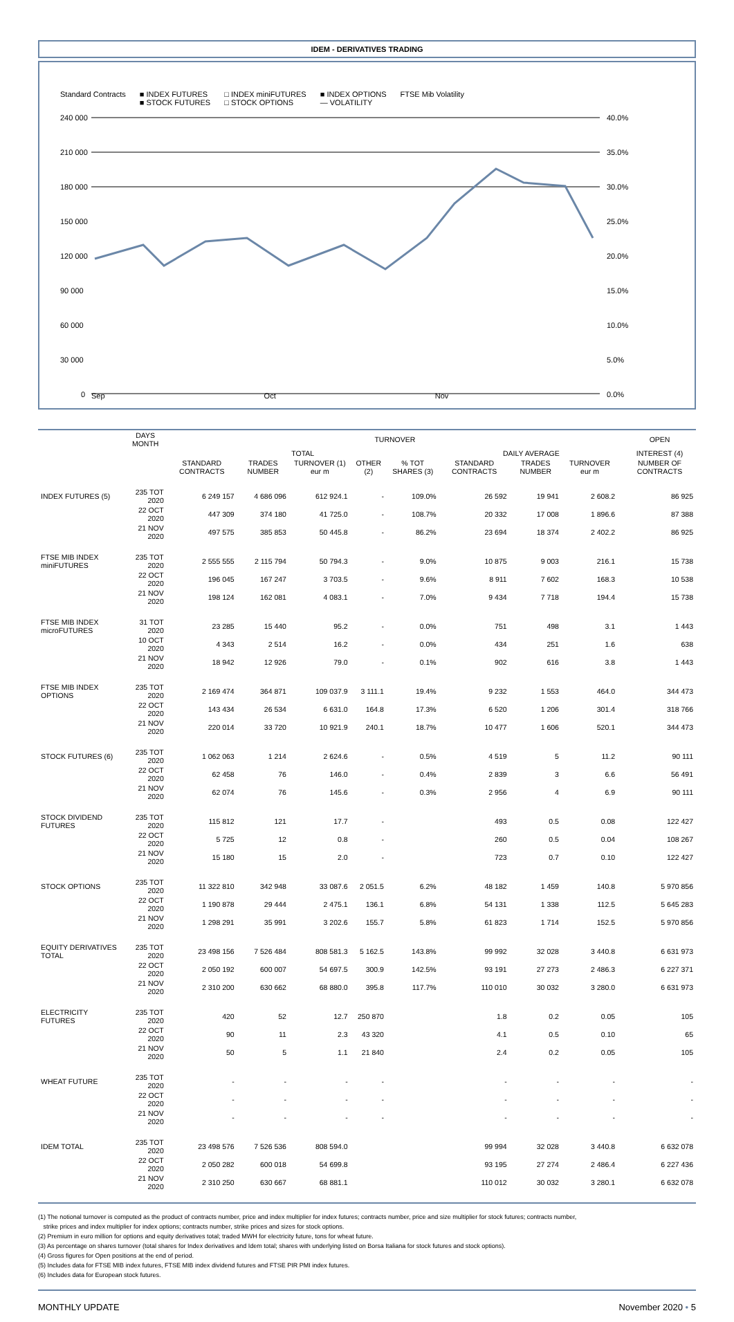IDEM - DERIVATIVES TRADING
Standard Contracts ■ INDEX FUTURES
■ STOCK FUTURES □ INDEX miniFUTURES
□ STOCK OPTIONS ■ INDEX OPTIONS
— VOLATILITY FTSE Mib Volatility
240 000
210 000
180 000
150 000
120 000
90 000
60 000
30 000
0
40.0%
35.0%
30.0%
25.0%
20.0%
15.0%
10.0%
5.0%
0.0%
Sep Oct Nov
| | DAYS MONTH | TURNOVER | | | | | | | | | OPEN |
| --- | --- | --- | --- | --- | --- | --- | --- | --- | --- | --- | --- |
| | | TOTAL | | | | | DAILY AVERAGE | | | | INTEREST (4) |
| | | STANDARD CONTRACTS | TRADES NUMBER | TURNOVER (1) eur m | OTHER (2) | % TOT SHARES (3) | STANDARD CONTRACTS | TRADES NUMBER | TURNOVER eur m | | NUMBER OF CONTRACTS |
| INDEX FUTURES (5) | 235 TOT 2020 | 6 249 157 | 4 686 096 | 612 924.1 | - | 109.0% | 26 592 | 19 941 | 2 608.2 | | 86 925 |
| | 22 OCT 2020 | 447 309 | 374 180 | 41 725.0 | - | 108.7% | 20 332 | 17 008 | 1 896.6 | | 87 388 |
| | 21 NOV 2020 | 497 575 | 385 853 | 50 445.8 | - | 86.2% | 23 694 | 18 374 | 2 402.2 | | 86 925 |
| FTSE MIB INDEX miniFUTURES | 235 TOT 2020 | 2 555 555 | 2 115 794 | 50 794.3 | - | 9.0% | 10 875 | 9 003 | 216.1 | | 15 738 |
| | 22 OCT 2020 | 196 045 | 167 247 | 3 703.5 | - | 9.6% | 8 911 | 7 602 | 168.3 | | 10 538 |
| | 21 NOV 2020 | 198 124 | 162 081 | 4 083.1 | - | 7.0% | 9 434 | 7 718 | 194.4 | | 15 738 |
| FTSE MIB INDEX microFUTURES | 31 TOT 2020 | 23 285 | 15 440 | 95.2 | - | 0.0% | 751 | 498 | 3.1 | | 1 443 |
| | 10 OCT 2020 | 4 343 | 2 514 | 16.2 | - | 0.0% | 434 | 251 | 1.6 | | 638 |
| | 21 NOV 2020 | 18 942 | 12 926 | 79.0 | - | 0.1% | 902 | 616 | 3.8 | | 1 443 |
| FTSE MIB INDEX OPTIONS | 235 TOT 2020 | 2 169 474 | 364 871 | 109 037.9 | 3 111.1 | 19.4% | 9 232 | 1 553 | 464.0 | | 344 473 |
| | 22 OCT 2020 | 143 434 | 26 534 | 6 631.0 | 164.8 | 17.3% | 6 520 | 1 206 | 301.4 | | 318 766 |
| | 21 NOV 2020 | 220 014 | 33 720 | 10 921.9 | 240.1 | 18.7% | 10 477 | 1 606 | 520.1 | | 344 473 |
| STOCK FUTURES (6) | 235 TOT 2020 | 1 062 063 | 1 214 | 2 624.6 | - | 0.5% | 4 519 | 5 | 11.2 | | 90 111 |
| | 22 OCT 2020 | 62 458 | 76 | 146.0 | - | 0.4% | 2 839 | 3 | 6.6 | | 56 491 |
| | 21 NOV 2020 | 62 074 | 76 | 145.6 | - | 0.3% | 2 956 | 4 | 6.9 | | 90 111 |
| STOCK DIVIDEND FUTURES | 235 TOT 2020 | 115 812 | 121 | 17.7 | - | | 493 | 0.5 | 0.08 | | 122 427 |
| | 22 OCT 2020 | 5 725 | 12 | 0.8 | - | | 260 | 0.5 | 0.04 | | 108 267 |
| | 21 NOV 2020 | 15 180 | 15 | 2.0 | - | | 723 | 0.7 | 0.10 | | 122 427 |
| STOCK OPTIONS | 235 TOT 2020 | 11 322 810 | 342 948 | 33 087.6 | 2 051.5 | 6.2% | 48 182 | 1 459 | 140.8 | | 5 970 856 |
| | 22 OCT 2020 | 1 190 878 | 29 444 | 2 475.1 | 136.1 | 6.8% | 54 131 | 1 338 | 112.5 | | 5 645 283 |
| | 21 NOV 2020 | 1 298 291 | 35 991 | 3 202.6 | 155.7 | 5.8% | 61 823 | 1 714 | 152.5 | | 5 970 856 |
| EQUITY DERIVATIVES TOTAL | 235 TOT 2020 | 23 498 156 | 7 526 484 | 808 581.3 | 5 162.5 | 143.8% | 99 992 | 32 028 | 3 440.8 | | 6 631 973 |
| | 22 OCT 2020 | 2 050 192 | 600 007 | 54 697.5 | 300.9 | 142.5% | 93 191 | 27 273 | 2 486.3 | | 6 227 371 |
| | 21 NOV 2020 | 2 310 200 | 630 662 | 68 880.0 | 395.8 | 117.7% | 110 010 | 30 032 | 3 280.0 | | 6 631 973 |
| ELECTRICITY FUTURES | 235 TOT 2020 | 420 | 52 | 12.7 | 250 870 | | 1.8 | 0.2 | 0.05 | | 105 |
| | 22 OCT 2020 | 90 | 11 | 2.3 | 43 320 | | 4.1 | 0.5 | 0.10 | | 65 |
| | 21 NOV 2020 | 50 | 5 | 1.1 | 21 840 | | 2.4 | 0.2 | 0.05 | | 105 |
| WHEAT FUTURE | 235 TOT 2020 | - | - | - | - | | - | - | - | | - |
| | 22 OCT 2020 | - | - | - | - | | - | - | - | | - |
| | 21 NOV 2020 | - | - | - | - | | - | - | - | | - |
| IDEM TOTAL | 235 TOT 2020 | 23 498 576 | 7 526 536 | 808 594.0 | | | 99 994 | 32 028 | 3 440.8 | | 6 632 078 |
| | 22 OCT 2020 | 2 050 282 | 600 018 | 54 699.8 | | | 93 195 | 27 274 | 2 486.4 | | 6 227 436 |
| | 21 NOV 2020 | 2 310 250 | 630 667 | 68 881.1 | | | 110 012 | 30 032 | 3 280.1 | | 6 632 078 |
(1) The notional turnover is computed as the product of contracts number, price and index multiplier for index futures; contracts number, price and size multiplier for stock futures; contracts number,
strike prices and index multiplier for index options; contracts number, strike prices and sizes for stock options.
(2) Premium in euro million for options and equity derivatives total; traded MWH for electricity future, tons for wheat future.
(3) As percentage on shares turnover (total shares for Index derivatives and Idem total; shares with underlying listed on Borsa Italiana for stock futures and stock options).
(4) Gross figures for Open positions at the end of period.
(5) Includes data for FTSE MIB index futures, FTSE MIB index dividend futures and FTSE PIR PMI index futures.
(6) Includes data for European stock futures.
MONTHLY UPDATE November 2020 • 5